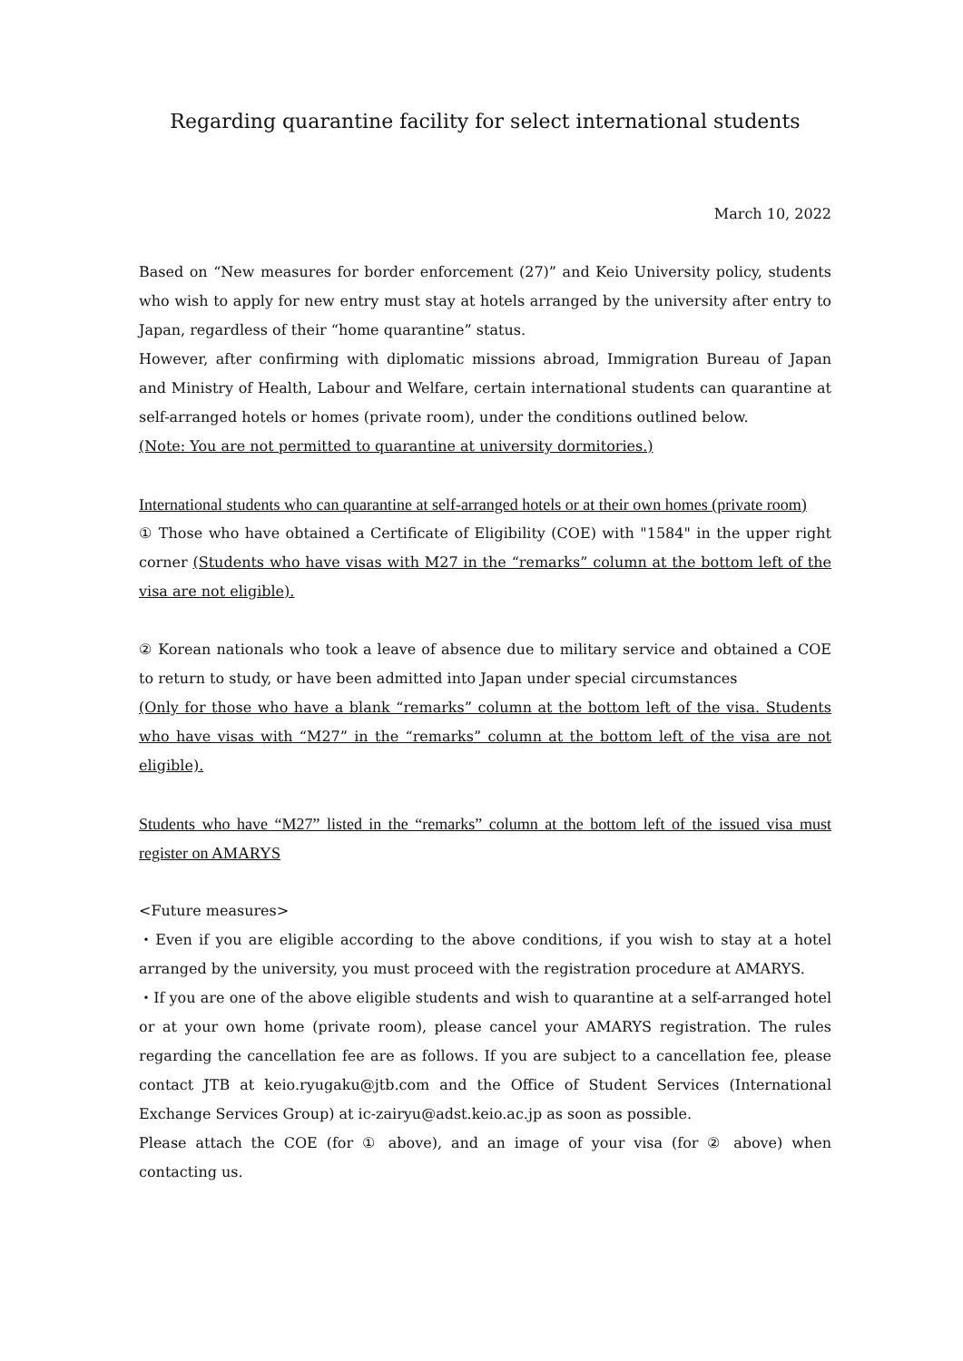Regarding quarantine facility for select international students
March 10, 2022
Based on “New measures for border enforcement (27)” and Keio University policy, students who wish to apply for new entry must stay at hotels arranged by the university after entry to Japan, regardless of their “home quarantine” status.
However, after confirming with diplomatic missions abroad, Immigration Bureau of Japan and Ministry of Health, Labour and Welfare, certain international students can quarantine at self-arranged hotels or homes (private room), under the conditions outlined below.
(Note: You are not permitted to quarantine at university dormitories.)
International students who can quarantine at self-arranged hotels or at their own homes (private room)
① Those who have obtained a Certificate of Eligibility (COE) with "1584" in the upper right corner (Students who have visas with M27 in the “remarks” column at the bottom left of the visa are not eligible).
② Korean nationals who took a leave of absence due to military service and obtained a COE to return to study, or have been admitted into Japan under special circumstances
(Only for those who have a blank “remarks” column at the bottom left of the visa. Students who have visas with “M27” in the “remarks” column at the bottom left of the visa are not eligible).
Students who have “M27” listed in the “remarks” column at the bottom left of the issued visa must register on AMARYS
<Future measures>
・Even if you are eligible according to the above conditions, if you wish to stay at a hotel arranged by the university, you must proceed with the registration procedure at AMARYS.
・If you are one of the above eligible students and wish to quarantine at a self-arranged hotel or at your own home (private room), please cancel your AMARYS registration. The rules regarding the cancellation fee are as follows. If you are subject to a cancellation fee, please contact JTB at keio.ryugaku@jtb.com and the Office of Student Services (International Exchange Services Group) at ic-zairyu@adst.keio.ac.jp as soon as possible.
Please attach the COE (for ① above), and an image of your visa (for ② above) when contacting us.